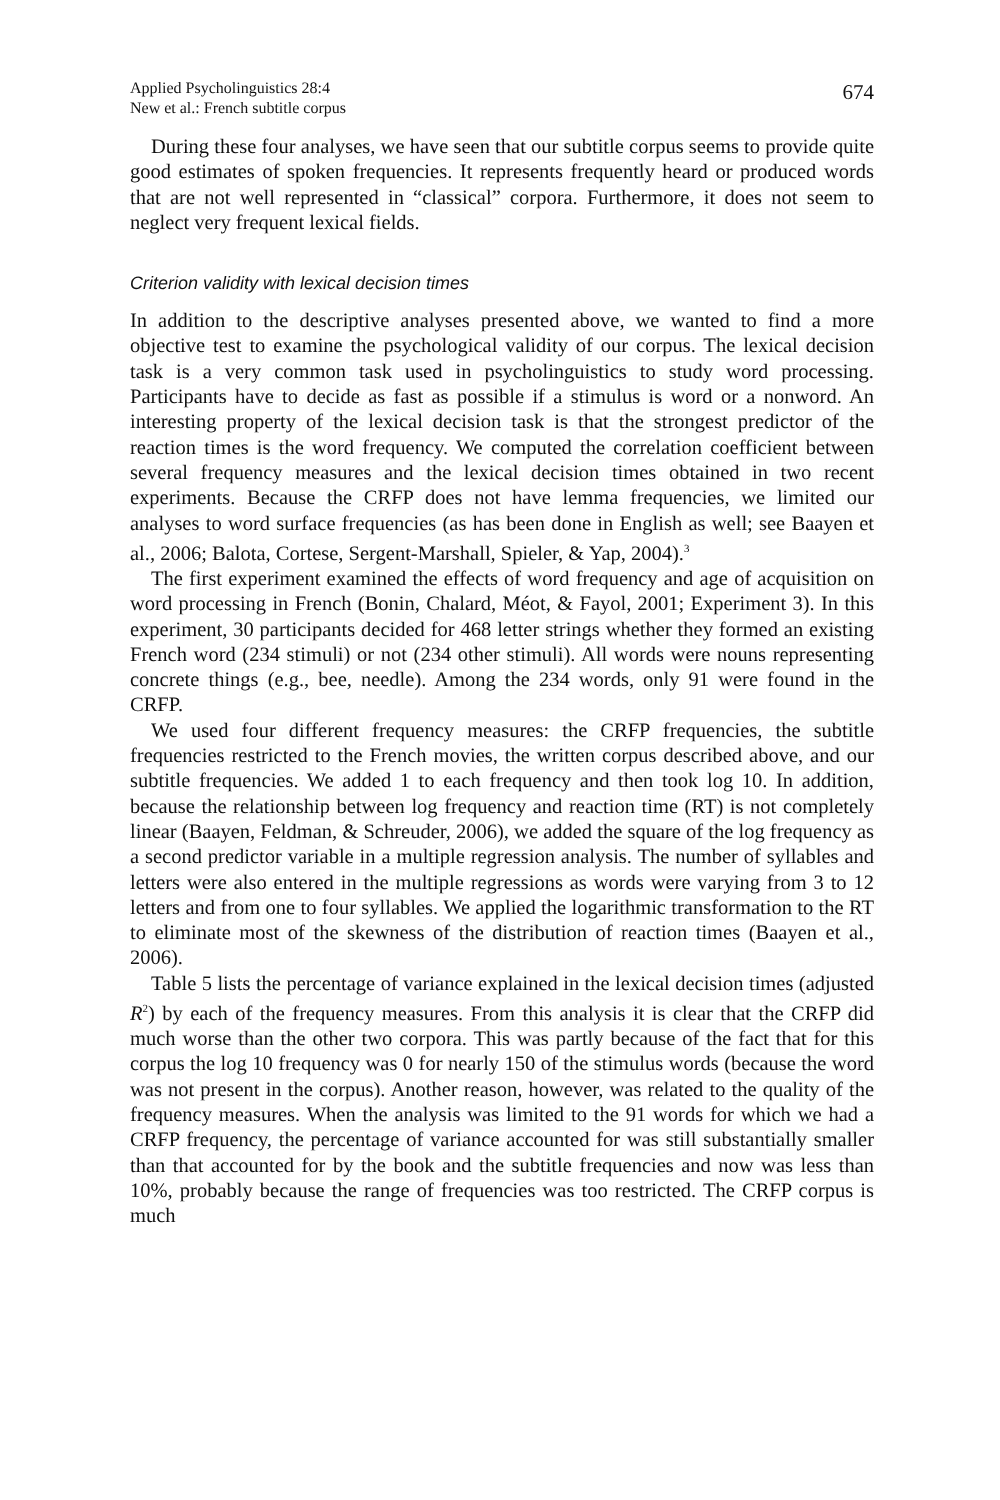Applied Psycholinguistics 28:4
New et al.: French subtitle corpus
674
During these four analyses, we have seen that our subtitle corpus seems to provide quite good estimates of spoken frequencies. It represents frequently heard or produced words that are not well represented in “classical” corpora. Furthermore, it does not seem to neglect very frequent lexical fields.
Criterion validity with lexical decision times
In addition to the descriptive analyses presented above, we wanted to find a more objective test to examine the psychological validity of our corpus. The lexical decision task is a very common task used in psycholinguistics to study word processing. Participants have to decide as fast as possible if a stimulus is word or a nonword. An interesting property of the lexical decision task is that the strongest predictor of the reaction times is the word frequency. We computed the correlation coefficient between several frequency measures and the lexical decision times obtained in two recent experiments. Because the CRFP does not have lemma frequencies, we limited our analyses to word surface frequencies (as has been done in English as well; see Baayen et al., 2006; Balota, Cortese, Sergent-Marshall, Spieler, & Yap, 2004).<sup>3</sup>
The first experiment examined the effects of word frequency and age of acquisition on word processing in French (Bonin, Chalard, Méot, & Fayol, 2001; Experiment 3). In this experiment, 30 participants decided for 468 letter strings whether they formed an existing French word (234 stimuli) or not (234 other stimuli). All words were nouns representing concrete things (e.g., bee, needle). Among the 234 words, only 91 were found in the CRFP.
We used four different frequency measures: the CRFP frequencies, the subtitle frequencies restricted to the French movies, the written corpus described above, and our subtitle frequencies. We added 1 to each frequency and then took log 10. In addition, because the relationship between log frequency and reaction time (RT) is not completely linear (Baayen, Feldman, & Schreuder, 2006), we added the square of the log frequency as a second predictor variable in a multiple regression analysis. The number of syllables and letters were also entered in the multiple regressions as words were varying from 3 to 12 letters and from one to four syllables. We applied the logarithmic transformation to the RT to eliminate most of the skewness of the distribution of reaction times (Baayen et al., 2006).
Table 5 lists the percentage of variance explained in the lexical decision times (adjusted R<sup>2</sup>) by each of the frequency measures. From this analysis it is clear that the CRFP did much worse than the other two corpora. This was partly because of the fact that for this corpus the log 10 frequency was 0 for nearly 150 of the stimulus words (because the word was not present in the corpus). Another reason, however, was related to the quality of the frequency measures. When the analysis was limited to the 91 words for which we had a CRFP frequency, the percentage of variance accounted for was still substantially smaller than that accounted for by the book and the subtitle frequencies and now was less than 10%, probably because the range of frequencies was too restricted. The CRFP corpus is much